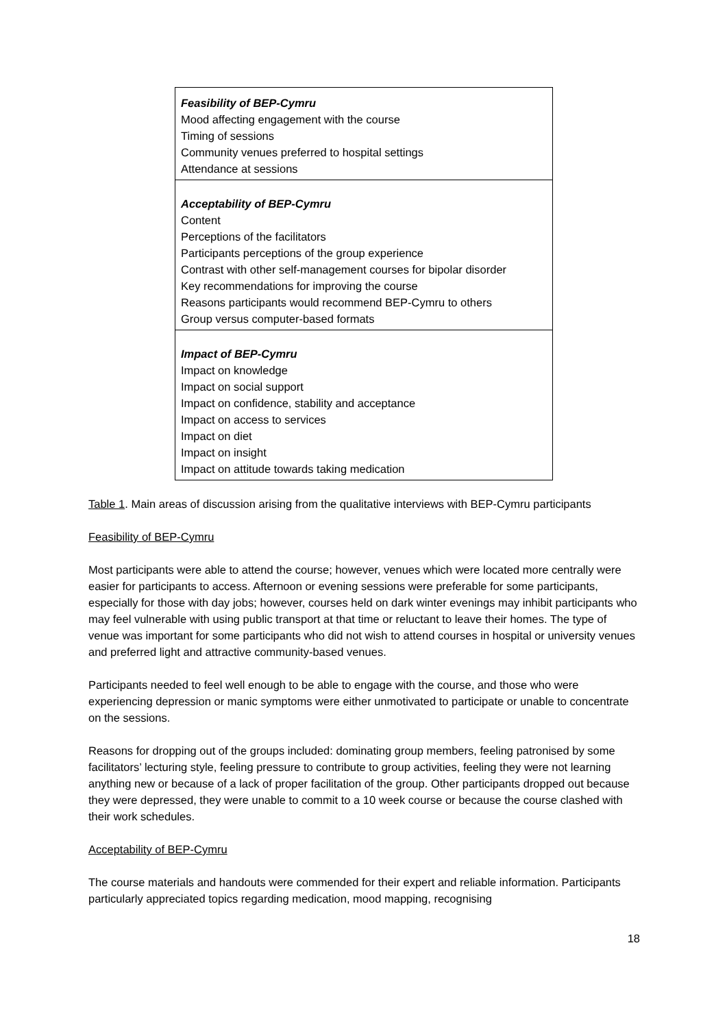| Feasibility of BEP-Cymru Mood affecting engagement with the course Timing of sessions Community venues preferred to hospital settings Attendance at sessions |
| Acceptability of BEP-Cymru Content Perceptions of the facilitators Participants perceptions of the group experience Contrast with other self-management courses for bipolar disorder Key recommendations for improving the course Reasons participants would recommend BEP-Cymru to others Group versus computer-based formats |
| Impact of BEP-Cymru Impact on knowledge Impact on social support Impact on confidence, stability and acceptance Impact on access to services Impact on diet Impact on insight Impact on attitude towards taking medication |
Table 1. Main areas of discussion arising from the qualitative interviews with BEP-Cymru participants
Feasibility of BEP-Cymru
Most participants were able to attend the course; however, venues which were located more centrally were easier for participants to access. Afternoon or evening sessions were preferable for some participants, especially for those with day jobs; however, courses held on dark winter evenings may inhibit participants who may feel vulnerable with using public transport at that time or reluctant to leave their homes. The type of venue was important for some participants who did not wish to attend courses in hospital or university venues and preferred light and attractive community-based venues.
Participants needed to feel well enough to be able to engage with the course, and those who were experiencing depression or manic symptoms were either unmotivated to participate or unable to concentrate on the sessions.
Reasons for dropping out of the groups included: dominating group members, feeling patronised by some facilitators’ lecturing style, feeling pressure to contribute to group activities, feeling they were not learning anything new or because of a lack of proper facilitation of the group. Other participants dropped out because they were depressed, they were unable to commit to a 10 week course or because the course clashed with their work schedules.
Acceptability of BEP-Cymru
The course materials and handouts were commended for their expert and reliable information. Participants particularly appreciated topics regarding medication, mood mapping, recognising
18